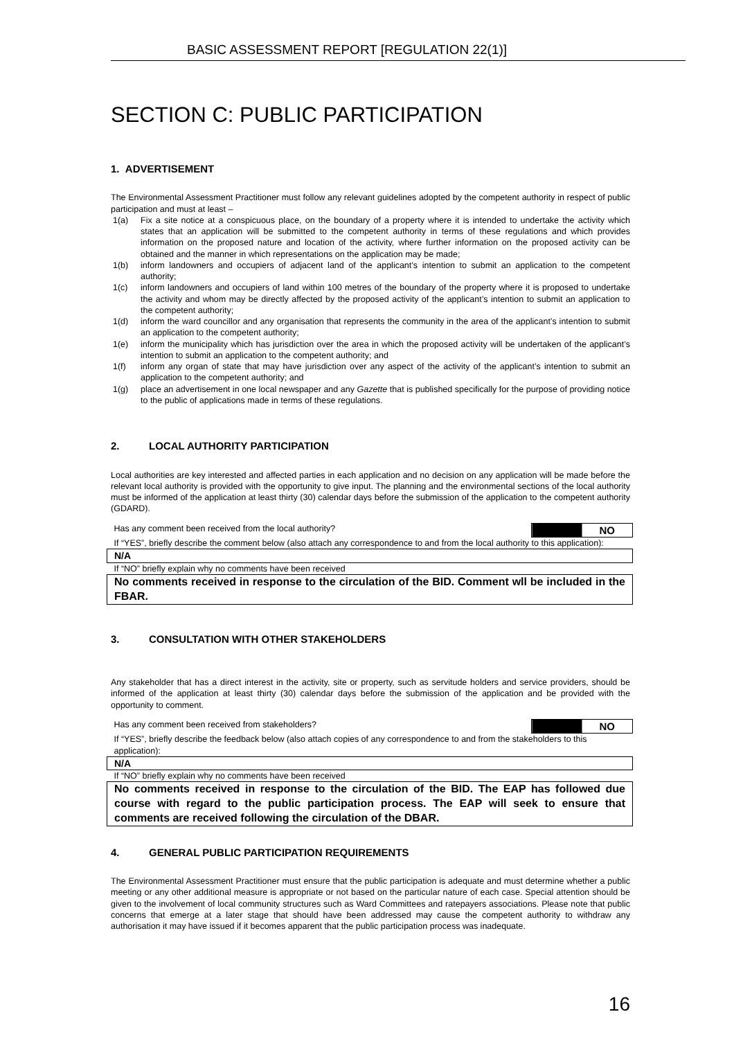BASIC ASSESSMENT REPORT [REGULATION 22(1)]
SECTION C: PUBLIC PARTICIPATION
1. ADVERTISEMENT
The Environmental Assessment Practitioner must follow any relevant guidelines adopted by the competent authority in respect of public participation and must at least –
1(a) Fix a site notice at a conspicuous place, on the boundary of a property where it is intended to undertake the activity which states that an application will be submitted to the competent authority in terms of these regulations and which provides information on the proposed nature and location of the activity, where further information on the proposed activity can be obtained and the manner in which representations on the application may be made;
1(b) inform landowners and occupiers of adjacent land of the applicant’s intention to submit an application to the competent authority;
1(c) inform landowners and occupiers of land within 100 metres of the boundary of the property where it is proposed to undertake the activity and whom may be directly affected by the proposed activity of the applicant’s intention to submit an application to the competent authority;
1(d) inform the ward councillor and any organisation that represents the community in the area of the applicant’s intention to submit an application to the competent authority;
1(e) inform the municipality which has jurisdiction over the area in which the proposed activity will be undertaken of the applicant’s intention to submit an application to the competent authority; and
1(f) inform any organ of state that may have jurisdiction over any aspect of the activity of the applicant’s intention to submit an application to the competent authority; and
1(g) place an advertisement in one local newspaper and any Gazette that is published specifically for the purpose of providing notice to the public of applications made in terms of these regulations.
2. LOCAL AUTHORITY PARTICIPATION
Local authorities are key interested and affected parties in each application and no decision on any application will be made before the relevant local authority is provided with the opportunity to give input. The planning and the environmental sections of the local authority must be informed of the application at least thirty (30) calendar days before the submission of the application to the competent authority (GDARD).
| Has any comment been received from the local authority? | NO |
| If “YES”, briefly describe the comment below (also attach any correspondence to and from the local authority to this application): | |
| N/A | |
| If “NO” briefly explain why no comments have been received | |
| No comments received in response to the circulation of the BID. Comment wll be included in the FBAR. | |
3. CONSULTATION WITH OTHER STAKEHOLDERS
Any stakeholder that has a direct interest in the activity, site or property, such as servitude holders and service providers, should be informed of the application at least thirty (30) calendar days before the submission of the application and be provided with the opportunity to comment.
| Has any comment been received from stakeholders? | NO |
| If “YES”, briefly describe the feedback below (also attach copies of any correspondence to and from the stakeholders to this application): | |
| N/A | |
| If “NO” briefly explain why no comments have been received | |
| No comments received in response to the circulation of the BID. The EAP has followed due course with regard to the public participation process. The EAP will seek to ensure that comments are received following the circulation of the DBAR. | |
4. GENERAL PUBLIC PARTICIPATION REQUIREMENTS
The Environmental Assessment Practitioner must ensure that the public participation is adequate and must determine whether a public meeting or any other additional measure is appropriate or not based on the particular nature of each case. Special attention should be given to the involvement of local community structures such as Ward Committees and ratepayers associations. Please note that public concerns that emerge at a later stage that should have been addressed may cause the competent authority to withdraw any authorisation it may have issued if it becomes apparent that the public participation process was inadequate.
16